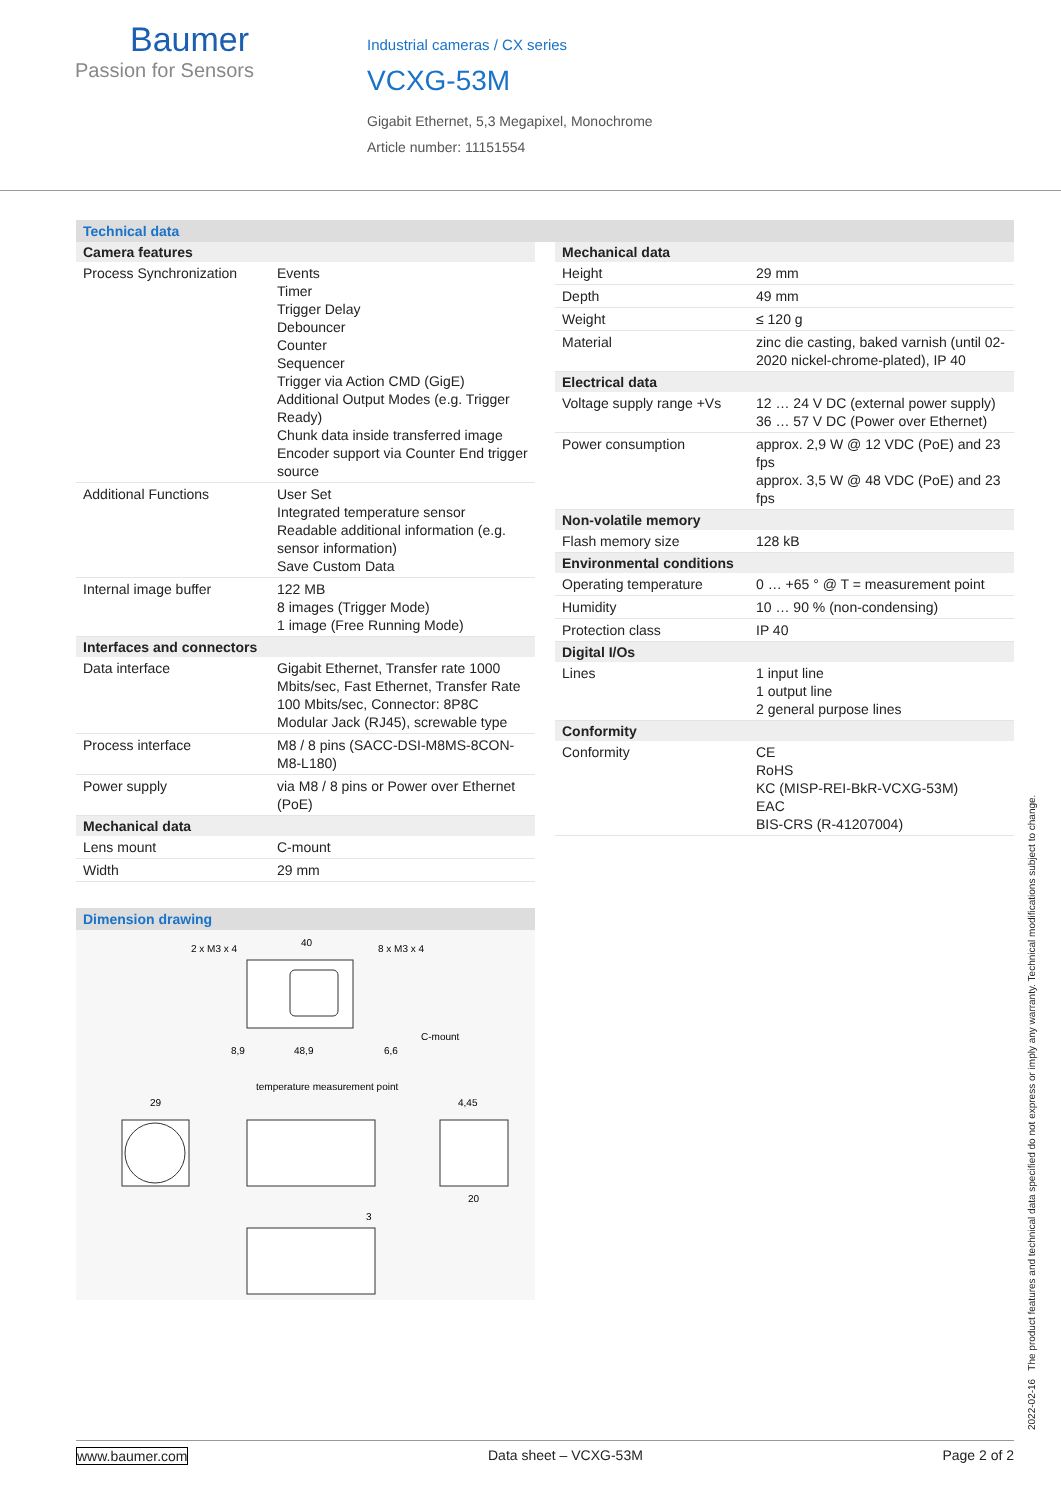Baumer
Passion for Sensors
Industrial cameras / CX series
VCXG-53M
Gigabit Ethernet, 5,3 Megapixel, Monochrome
Article number: 11151554
Technical data
| Camera features | |
| --- | --- |
| Process Synchronization | Events Timer Trigger Delay Debouncer Counter Sequencer Trigger via Action CMD (GigE) Additional Output Modes (e.g. Trigger Ready) Chunk data inside transferred image Encoder support via Counter End trigger source |
| Additional Functions | User Set Integrated temperature sensor Readable additional information (e.g. sensor information) Save Custom Data |
| Internal image buffer | 122 MB 8 images (Trigger Mode) 1 image (Free Running Mode) |
| Interfaces and connectors | |
| Data interface | Gigabit Ethernet, Transfer rate 1000 Mbits/sec, Fast Ethernet, Transfer Rate 100 Mbits/sec, Connector: 8P8C Modular Jack (RJ45), screwable type |
| Process interface | M8 / 8 pins (SACC-DSI-M8MS-8CON-M8-L180) |
| Power supply | via M8 / 8 pins or Power over Ethernet (PoE) |
| Mechanical data | |
| Lens mount | C-mount |
| Width | 29 mm |
Dimension drawing
2 x M3 x 4
40
8 x M3 x 4
C-mount
8,9
48,9
6,6
29
temperature measurement point
4,45
20
3
| Mechanical data | |
| --- | --- |
| Height | 29 mm |
| Depth | 49 mm |
| Weight | ≤ 120 g |
| Material | zinc die casting, baked varnish (until 02-2020 nickel-chrome-plated), IP 40 |
| Electrical data | |
| Voltage supply range +Vs | 12 … 24 V DC (external power supply) 36 … 57 V DC (Power over Ethernet) |
| Power consumption | approx. 2,9 W @ 12 VDC (PoE) and 23 fps approx. 3,5 W @ 48 VDC (PoE) and 23 fps |
| Non-volatile memory | |
| Flash memory size | 128 kB |
| Environmental conditions | |
| Operating temperature | 0 … +65 ° @ T = measurement point |
| Humidity | 10 … 90 % (non-condensing) |
| Protection class | IP 40 |
| Digital I/Os | |
| Lines | 1 input line 1 output line 2 general purpose lines |
| Conformity | |
| Conformity | CE RoHS KC (MISP-REI-BkR-VCXG-53M) EAC BIS-CRS (R-41207004) |
2022-02-16 The product features and technical data specified do not express or imply any warranty. Technical modifications subject to change.
www.baumer.com Data sheet – VCXG-53M Page 2 of 2